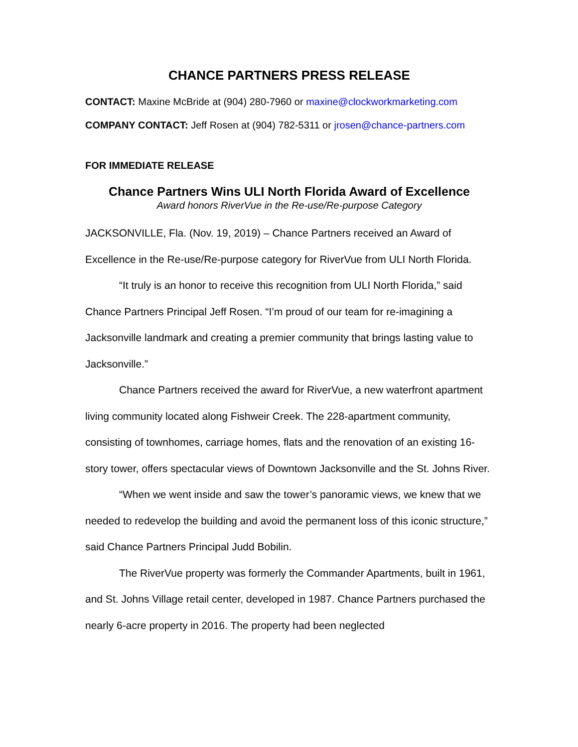CHANCE PARTNERS PRESS RELEASE
CONTACT: Maxine McBride at (904) 280-7960 or maxine@clockworkmarketing.com
COMPANY CONTACT: Jeff Rosen at (904) 782-5311 or jrosen@chance-partners.com
FOR IMMEDIATE RELEASE
Chance Partners Wins ULI North Florida Award of Excellence
Award honors RiverVue in the Re-use/Re-purpose Category
JACKSONVILLE, Fla. (Nov. 19, 2019) – Chance Partners received an Award of Excellence in the Re-use/Re-purpose category for RiverVue from ULI North Florida.
“It truly is an honor to receive this recognition from ULI North Florida,” said Chance Partners Principal Jeff Rosen. “I’m proud of our team for re-imagining a Jacksonville landmark and creating a premier community that brings lasting value to Jacksonville.”
Chance Partners received the award for RiverVue, a new waterfront apartment living community located along Fishweir Creek. The 228-apartment community, consisting of townhomes, carriage homes, flats and the renovation of an existing 16-story tower, offers spectacular views of Downtown Jacksonville and the St. Johns River.
“When we went inside and saw the tower’s panoramic views, we knew that we needed to redevelop the building and avoid the permanent loss of this iconic structure,” said Chance Partners Principal Judd Bobilin.
The RiverVue property was formerly the Commander Apartments, built in 1961, and St. Johns Village retail center, developed in 1987. Chance Partners purchased the nearly 6-acre property in 2016. The property had been neglected